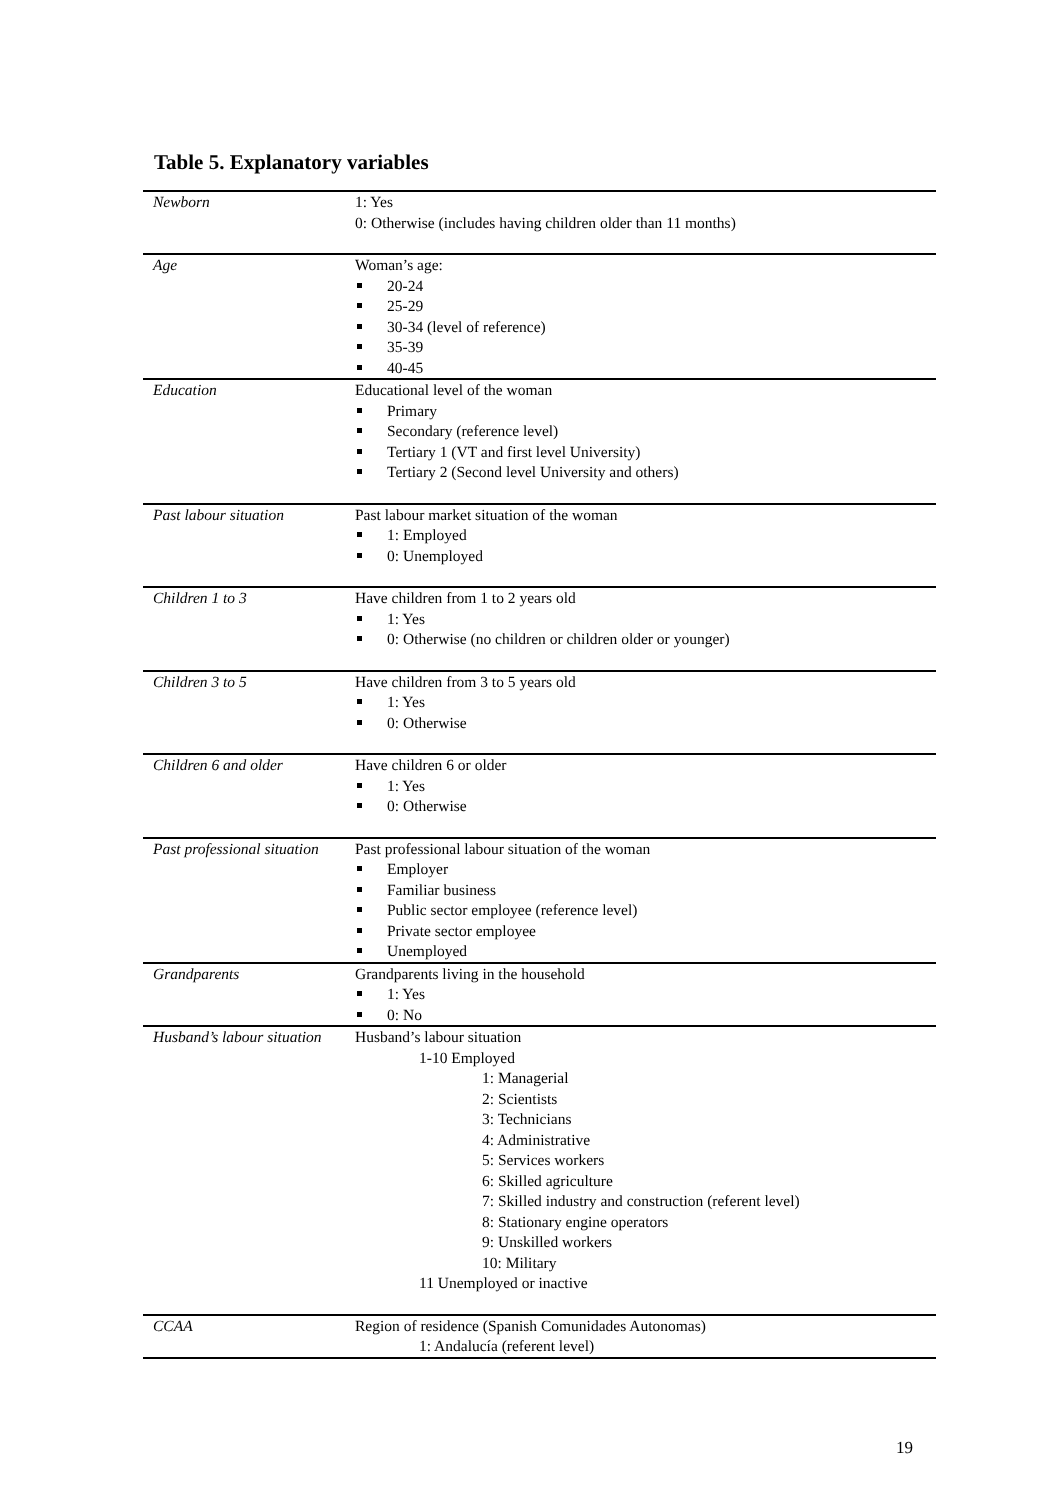Table 5. Explanatory variables
| Newborn | 1: Yes 0: Otherwise (includes having children older than 11 months) |
| Age | Woman’s age: 20-24 25-29 30-34 (level of reference) 35-39 40-45 |
| Education | Educational level of the woman Primary Secondary (reference level) Tertiary 1 (VT and first level University) Tertiary 2 (Second level University and others) |
| Past labour situation | Past labour market situation of the woman 1: Employed 0: Unemployed |
| Children 1 to 3 | Have children from 1 to 2 years old 1: Yes 0: Otherwise (no children or children older or younger) |
| Children 3 to 5 | Have children from 3 to 5 years old 1: Yes 0: Otherwise |
| Children 6 and older | Have children 6 or older 1: Yes 0: Otherwise |
| Past professional situation | Past professional labour situation of the woman Employer Familiar business Public sector employee (reference level) Private sector employee Unemployed |
| Grandparents | Grandparents living in the household 1: Yes 0: No |
| Husband’s labour situation | Husband’s labour situation 1-10 Employed 1: Managerial 2: Scientists 3: Technicians 4: Administrative 5: Services workers 6: Skilled agriculture 7: Skilled industry and construction (referent level) 8: Stationary engine operators 9: Unskilled workers 10: Military 11 Unemployed or inactive |
| CCAA | Region of residence (Spanish Comunidades Autonomas) 1: Andalucía (referent level) |
19